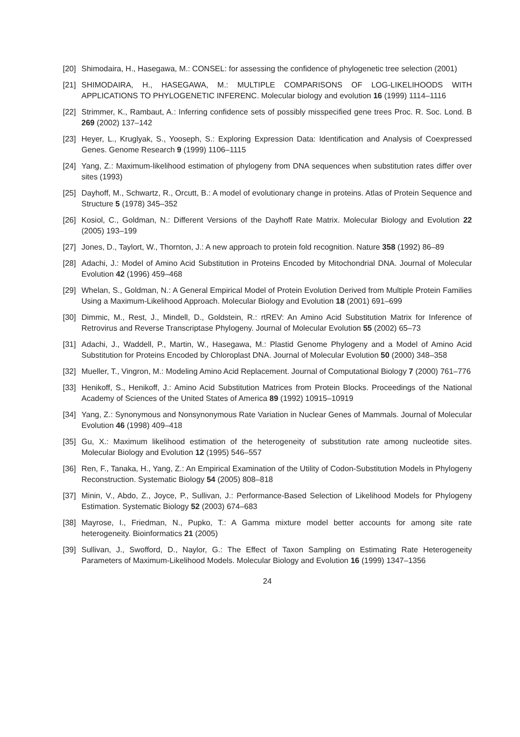[20] Shimodaira, H., Hasegawa, M.: CONSEL: for assessing the confidence of phylogenetic tree selection (2001)
[21] SHIMODAIRA, H., HASEGAWA, M.: MULTIPLE COMPARISONS OF LOG-LIKELIHOODS WITH APPLICATIONS TO PHYLOGENETIC INFERENC. Molecular biology and evolution 16 (1999) 1114–1116
[22] Strimmer, K., Rambaut, A.: Inferring confidence sets of possibly misspecified gene trees Proc. R. Soc. Lond. B 269 (2002) 137–142
[23] Heyer, L., Kruglyak, S., Yooseph, S.: Exploring Expression Data: Identification and Analysis of Coexpressed Genes. Genome Research 9 (1999) 1106–1115
[24] Yang, Z.: Maximum-likelihood estimation of phylogeny from DNA sequences when substitution rates differ over sites (1993)
[25] Dayhoff, M., Schwartz, R., Orcutt, B.: A model of evolutionary change in proteins. Atlas of Protein Sequence and Structure 5 (1978) 345–352
[26] Kosiol, C., Goldman, N.: Different Versions of the Dayhoff Rate Matrix. Molecular Biology and Evolution 22 (2005) 193–199
[27] Jones, D., Taylort, W., Thornton, J.: A new approach to protein fold recognition. Nature 358 (1992) 86–89
[28] Adachi, J.: Model of Amino Acid Substitution in Proteins Encoded by Mitochondrial DNA. Journal of Molecular Evolution 42 (1996) 459–468
[29] Whelan, S., Goldman, N.: A General Empirical Model of Protein Evolution Derived from Multiple Protein Families Using a Maximum-Likelihood Approach. Molecular Biology and Evolution 18 (2001) 691–699
[30] Dimmic, M., Rest, J., Mindell, D., Goldstein, R.: rtREV: An Amino Acid Substitution Matrix for Inference of Retrovirus and Reverse Transcriptase Phylogeny. Journal of Molecular Evolution 55 (2002) 65–73
[31] Adachi, J., Waddell, P., Martin, W., Hasegawa, M.: Plastid Genome Phylogeny and a Model of Amino Acid Substitution for Proteins Encoded by Chloroplast DNA. Journal of Molecular Evolution 50 (2000) 348–358
[32] Mueller, T., Vingron, M.: Modeling Amino Acid Replacement. Journal of Computational Biology 7 (2000) 761–776
[33] Henikoff, S., Henikoff, J.: Amino Acid Substitution Matrices from Protein Blocks. Proceedings of the National Academy of Sciences of the United States of America 89 (1992) 10915–10919
[34] Yang, Z.: Synonymous and Nonsynonymous Rate Variation in Nuclear Genes of Mammals. Journal of Molecular Evolution 46 (1998) 409–418
[35] Gu, X.: Maximum likelihood estimation of the heterogeneity of substitution rate among nucleotide sites. Molecular Biology and Evolution 12 (1995) 546–557
[36] Ren, F., Tanaka, H., Yang, Z.: An Empirical Examination of the Utility of Codon-Substitution Models in Phylogeny Reconstruction. Systematic Biology 54 (2005) 808–818
[37] Minin, V., Abdo, Z., Joyce, P., Sullivan, J.: Performance-Based Selection of Likelihood Models for Phylogeny Estimation. Systematic Biology 52 (2003) 674–683
[38] Mayrose, I., Friedman, N., Pupko, T.: A Gamma mixture model better accounts for among site rate heterogeneity. Bioinformatics 21 (2005)
[39] Sullivan, J., Swofford, D., Naylor, G.: The Effect of Taxon Sampling on Estimating Rate Heterogeneity Parameters of Maximum-Likelihood Models. Molecular Biology and Evolution 16 (1999) 1347–1356
24